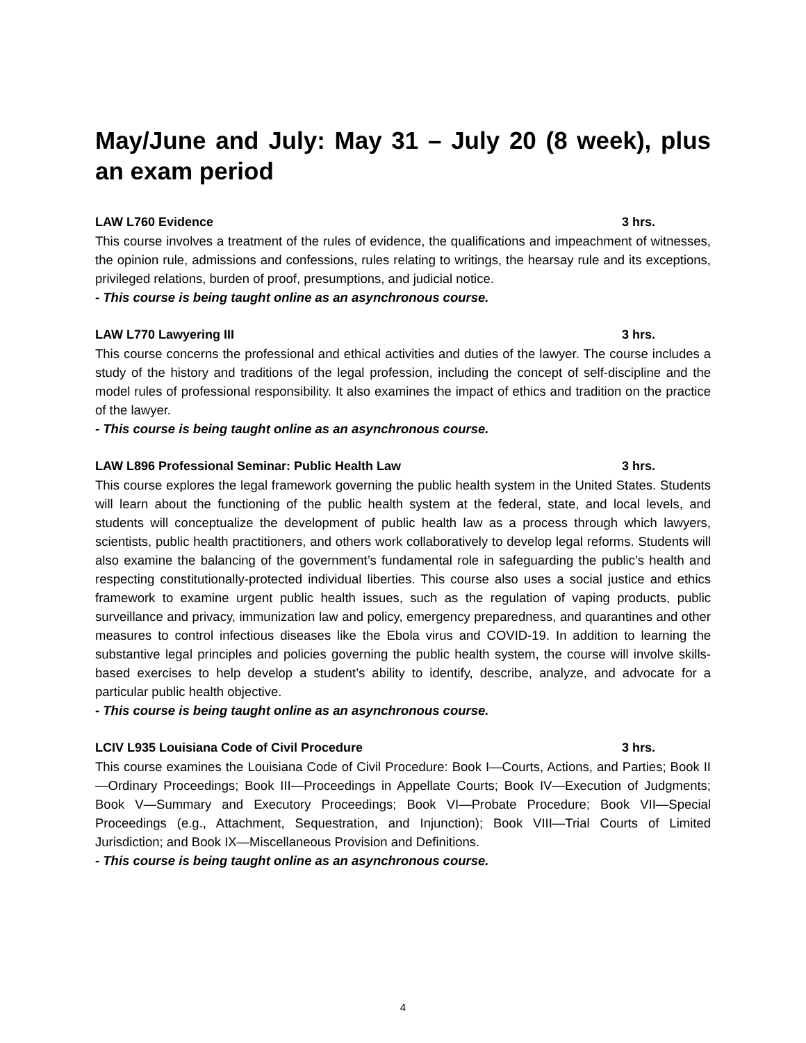May/June and July: May 31 – July 20 (8 week), plus an exam period
LAW L760 Evidence 3 hrs.
This course involves a treatment of the rules of evidence, the qualifications and impeachment of witnesses, the opinion rule, admissions and confessions, rules relating to writings, the hearsay rule and its exceptions, privileged relations, burden of proof, presumptions, and judicial notice.
- This course is being taught online as an asynchronous course.
LAW L770 Lawyering III 3 hrs.
This course concerns the professional and ethical activities and duties of the lawyer. The course includes a study of the history and traditions of the legal profession, including the concept of self-discipline and the model rules of professional responsibility. It also examines the impact of ethics and tradition on the practice of the lawyer.
- This course is being taught online as an asynchronous course.
LAW L896 Professional Seminar: Public Health Law 3 hrs.
This course explores the legal framework governing the public health system in the United States. Students will learn about the functioning of the public health system at the federal, state, and local levels, and students will conceptualize the development of public health law as a process through which lawyers, scientists, public health practitioners, and others work collaboratively to develop legal reforms. Students will also examine the balancing of the government’s fundamental role in safeguarding the public’s health and respecting constitutionally-protected individual liberties. This course also uses a social justice and ethics framework to examine urgent public health issues, such as the regulation of vaping products, public surveillance and privacy, immunization law and policy, emergency preparedness, and quarantines and other measures to control infectious diseases like the Ebola virus and COVID-19. In addition to learning the substantive legal principles and policies governing the public health system, the course will involve skills-based exercises to help develop a student’s ability to identify, describe, analyze, and advocate for a particular public health objective.
- This course is being taught online as an asynchronous course.
LCIV L935 Louisiana Code of Civil Procedure 3 hrs.
This course examines the Louisiana Code of Civil Procedure: Book I—Courts, Actions, and Parties; Book II—Ordinary Proceedings; Book III—Proceedings in Appellate Courts; Book IV—Execution of Judgments; Book V—Summary and Executory Proceedings; Book VI—Probate Procedure; Book VII—Special Proceedings (e.g., Attachment, Sequestration, and Injunction); Book VIII—Trial Courts of Limited Jurisdiction; and Book IX—Miscellaneous Provision and Definitions.
- This course is being taught online as an asynchronous course.
4